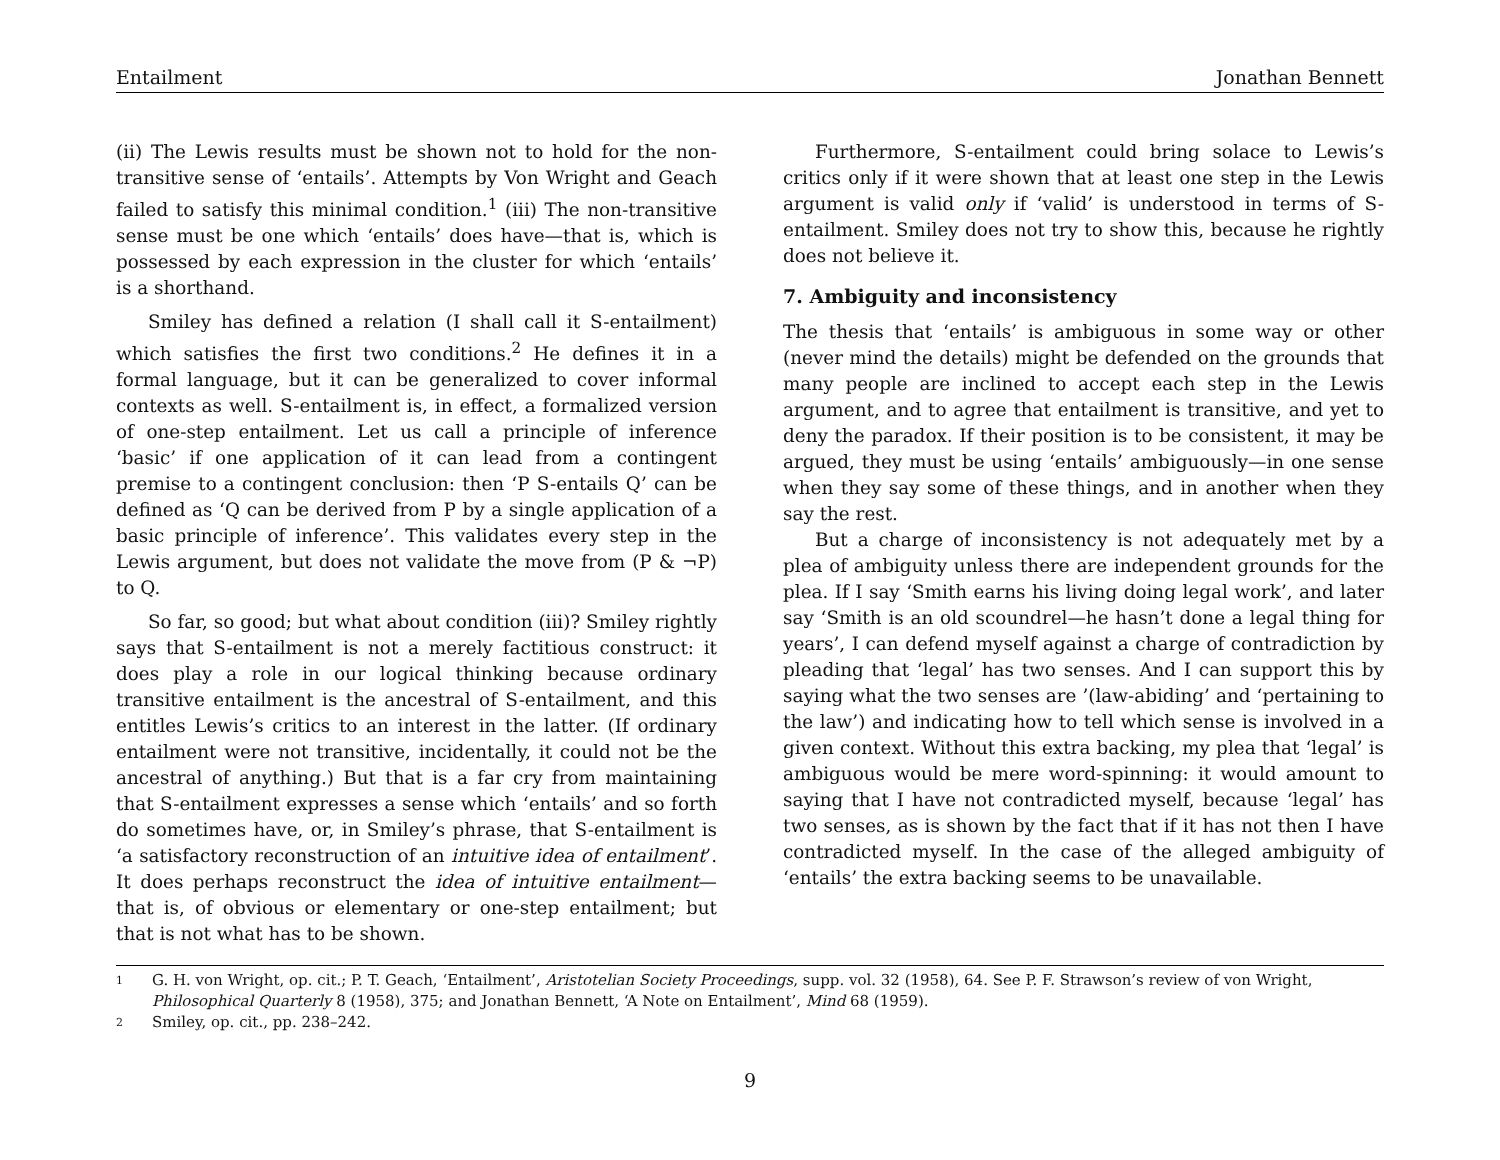Entailment Jonathan Bennett
(ii) The Lewis results must be shown not to hold for the non-transitive sense of ‘entails’. Attempts by Von Wright and Geach failed to satisfy this minimal condition.<sup>1</sup> (iii) The non-transitive sense must be one which ‘entails’ does have—that is, which is possessed by each expression in the cluster for which ‘entails’ is a shorthand.
Smiley has defined a relation (I shall call it S-entailment) which satisfies the first two conditions.<sup>2</sup> He defines it in a formal language, but it can be generalized to cover informal contexts as well. S-entailment is, in effect, a formalized version of one-step entailment. Let us call a principle of inference ‘basic’ if one application of it can lead from a contingent premise to a contingent conclusion: then ‘P S-entails Q’ can be defined as ‘Q can be derived from P by a single application of a basic principle of inference’. This validates every step in the Lewis argument, but does not validate the move from (P & ¬P) to Q.
So far, so good; but what about condition (iii)? Smiley rightly says that S-entailment is not a merely factitious construct: it does play a role in our logical thinking because ordinary transitive entailment is the ancestral of S-entailment, and this entitles Lewis’s critics to an interest in the latter. (If ordinary entailment were not transitive, incidentally, it could not be the ancestral of anything.) But that is a far cry from maintaining that S-entailment expresses a sense which ‘entails’ and so forth do sometimes have, or, in Smiley’s phrase, that S-entailment is ‘a satisfactory reconstruction of an intuitive idea of entailment’. It does perhaps reconstruct the idea of intuitive entailment—that is, of obvious or elementary or one-step entailment; but that is not what has to be shown.
Furthermore, S-entailment could bring solace to Lewis’s critics only if it were shown that at least one step in the Lewis argument is valid only if ‘valid’ is understood in terms of S-entailment. Smiley does not try to show this, because he rightly does not believe it.
7. Ambiguity and inconsistency
The thesis that ‘entails’ is ambiguous in some way or other (never mind the details) might be defended on the grounds that many people are inclined to accept each step in the Lewis argument, and to agree that entailment is transitive, and yet to deny the paradox. If their position is to be consistent, it may be argued, they must be using ‘entails’ ambiguously—in one sense when they say some of these things, and in another when they say the rest.
But a charge of inconsistency is not adequately met by a plea of ambiguity unless there are independent grounds for the plea. If I say ‘Smith earns his living doing legal work’, and later say ‘Smith is an old scoundrel—he hasn’t done a legal thing for years’, I can defend myself against a charge of contradiction by pleading that ‘legal’ has two senses. And I can support this by saying what the two senses are ’(law-abiding’ and ‘pertaining to the law’) and indicating how to tell which sense is involved in a given context. Without this extra backing, my plea that ‘legal’ is ambiguous would be mere word-spinning: it would amount to saying that I have not contradicted myself, because ‘legal’ has two senses, as is shown by the fact that if it has not then I have contradicted myself. In the case of the alleged ambiguity of ‘entails’ the extra backing seems to be unavailable.
1 G. H. von Wright, op. cit.; P. T. Geach, ‘Entailment’, Aristotelian Society Proceedings, supp. vol. 32 (1958), 64. See P. F. Strawson’s review of von Wright, Philosophical Quarterly 8 (1958), 375; and Jonathan Bennett, ‘A Note on Entailment’, Mind 68 (1959).
2 Smiley, op. cit., pp. 238–242.
9